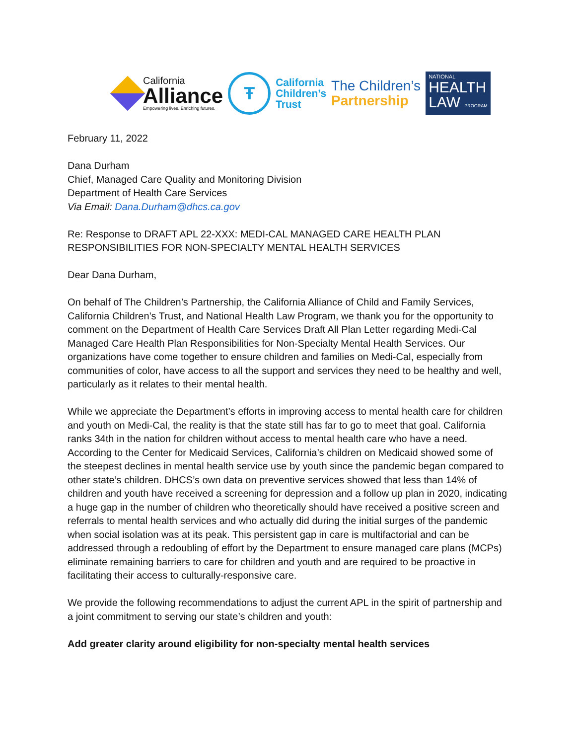California
Alliance
Empowering lives. Enriching futures.
Ŧ
California
Children’s
Trust
The Children’s
Partnership
NATIONAL
HEALTH
LAW PROGRAM
February 11, 2022
Dana Durham
Chief, Managed Care Quality and Monitoring Division
Department of Health Care Services
Via Email: Dana.Durham@dhcs.ca.gov
Re: Response to DRAFT APL 22-XXX: MEDI-CAL MANAGED CARE HEALTH PLAN RESPONSIBILITIES FOR NON-SPECIALTY MENTAL HEALTH SERVICES
Dear Dana Durham,
On behalf of The Children’s Partnership, the California Alliance of Child and Family Services, California Children’s Trust, and National Health Law Program, we thank you for the opportunity to comment on the Department of Health Care Services Draft All Plan Letter regarding Medi-Cal Managed Care Health Plan Responsibilities for Non-Specialty Mental Health Services. Our organizations have come together to ensure children and families on Medi-Cal, especially from communities of color, have access to all the support and services they need to be healthy and well, particularly as it relates to their mental health.
While we appreciate the Department’s efforts in improving access to mental health care for children and youth on Medi-Cal, the reality is that the state still has far to go to meet that goal. California ranks 34th in the nation for children without access to mental health care who have a need. According to the Center for Medicaid Services, California’s children on Medicaid showed some of the steepest declines in mental health service use by youth since the pandemic began compared to other state’s children. DHCS’s own data on preventive services showed that less than 14% of children and youth have received a screening for depression and a follow up plan in 2020, indicating a huge gap in the number of children who theoretically should have received a positive screen and referrals to mental health services and who actually did during the initial surges of the pandemic when social isolation was at its peak. This persistent gap in care is multifactorial and can be addressed through a redoubling of effort by the Department to ensure managed care plans (MCPs) eliminate remaining barriers to care for children and youth and are required to be proactive in facilitating their access to culturally-responsive care.
We provide the following recommendations to adjust the current APL in the spirit of partnership and a joint commitment to serving our state’s children and youth:
Add greater clarity around eligibility for non-specialty mental health services